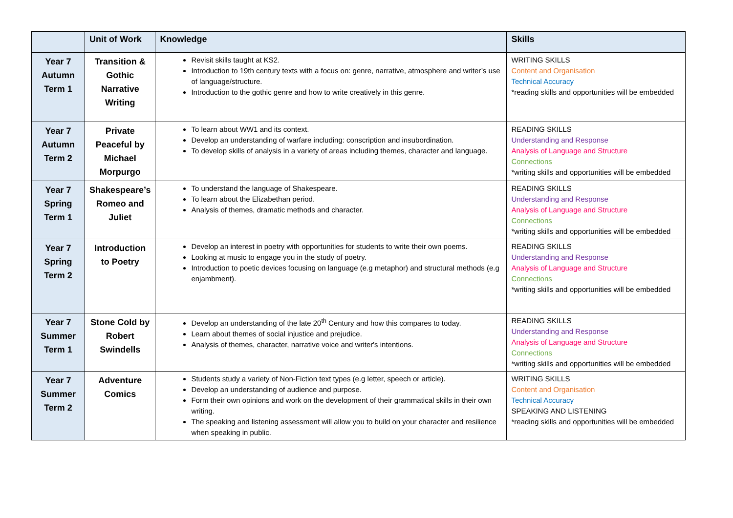| | Unit of Work | Knowledge | Skills |
| --- | --- | --- | --- |
| Year 7 Autumn Term 1 | Transition & Gothic Narrative Writing | Revisit skills taught at KS2. Introduction to 19th century texts with a focus on: genre, narrative, atmosphere and writer’s use of language/structure. Introduction to the gothic genre and how to write creatively in this genre. | WRITING SKILLS Content and Organisation Technical Accuracy *reading skills and opportunities will be embedded |
| Year 7 Autumn Term 2 | Private Peaceful by Michael Morpurgo | To learn about WW1 and its context. Develop an understanding of warfare including: conscription and insubordination. To develop skills of analysis in a variety of areas including themes, character and language. | READING SKILLS Understanding and Response Analysis of Language and Structure Connections *writing skills and opportunities will be embedded |
| Year 7 Spring Term 1 | Shakespeare’s Romeo and Juliet | To understand the language of Shakespeare. To learn about the Elizabethan period. Analysis of themes, dramatic methods and character. | READING SKILLS Understanding and Response Analysis of Language and Structure Connections *writing skills and opportunities will be embedded |
| Year 7 Spring Term 2 | Introduction to Poetry | Develop an interest in poetry with opportunities for students to write their own poems. Looking at music to engage you in the study of poetry. Introduction to poetic devices focusing on language (e.g metaphor) and structural methods (e.g enjambment). | READING SKILLS Understanding and Response Analysis of Language and Structure Connections *writing skills and opportunities will be embedded |
| Year 7 Summer Term 1 | Stone Cold by Robert Swindells | Develop an understanding of the late 20<sup>th</sup> Century and how this compares to today. Learn about themes of social injustice and prejudice. Analysis of themes, character, narrative voice and writer's intentions. | READING SKILLS Understanding and Response Analysis of Language and Structure Connections *writing skills and opportunities will be embedded |
| Year 7 Summer Term 2 | Adventure Comics | Students study a variety of Non-Fiction text types (e.g letter, speech or article). Develop an understanding of audience and purpose. Form their own opinions and work on the development of their grammatical skills in their own writing. The speaking and listening assessment will allow you to build on your character and resilience when speaking in public. | WRITING SKILLS Content and Organisation Technical Accuracy SPEAKING AND LISTENING *reading skills and opportunities will be embedded |